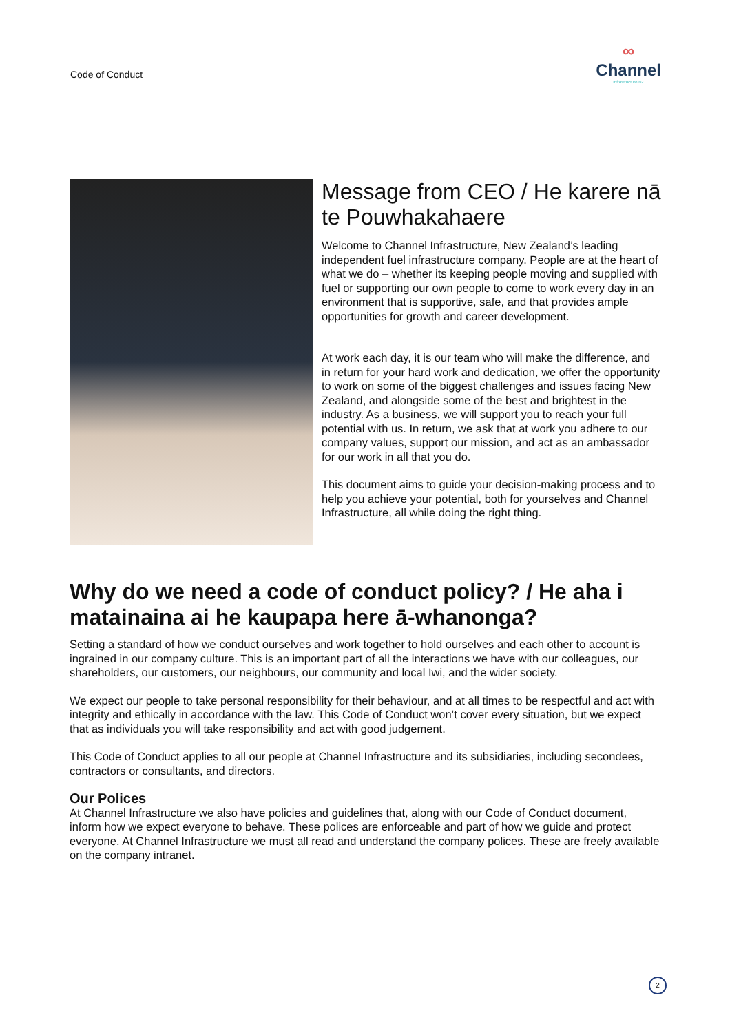Code of Conduct
∞
Channel
Infrastructure NZ
Message from CEO / He karere nā te Pouwhakahaere
Welcome to Channel Infrastructure, New Zealand’s leading independent fuel infrastructure company. People are at the heart of what we do – whether its keeping people moving and supplied with fuel or supporting our own people to come to work every day in an environment that is supportive, safe, and that provides ample opportunities for growth and career development.
At work each day, it is our team who will make the difference, and in return for your hard work and dedication, we offer the opportunity to work on some of the biggest challenges and issues facing New Zealand, and alongside some of the best and brightest in the industry. As a business, we will support you to reach your full potential with us. In return, we ask that at work you adhere to our company values, support our mission, and act as an ambassador for our work in all that you do.
This document aims to guide your decision-making process and to help you achieve your potential, both for yourselves and Channel Infrastructure, all while doing the right thing.
Why do we need a code of conduct policy? / He aha i matainaina ai he kaupapa here ā-whanonga?
Setting a standard of how we conduct ourselves and work together to hold ourselves and each other to account is ingrained in our company culture. This is an important part of all the interactions we have with our colleagues, our shareholders, our customers, our neighbours, our community and local Iwi, and the wider society.
We expect our people to take personal responsibility for their behaviour, and at all times to be respectful and act with integrity and ethically in accordance with the law. This Code of Conduct won’t cover every situation, but we expect that as individuals you will take responsibility and act with good judgement.
This Code of Conduct applies to all our people at Channel Infrastructure and its subsidiaries, including secondees, contractors or consultants, and directors.
Our Polices
At Channel Infrastructure we also have policies and guidelines that, along with our Code of Conduct document, inform how we expect everyone to behave. These polices are enforceable and part of how we guide and protect everyone. At Channel Infrastructure we must all read and understand the company polices. These are freely available on the company intranet.
2